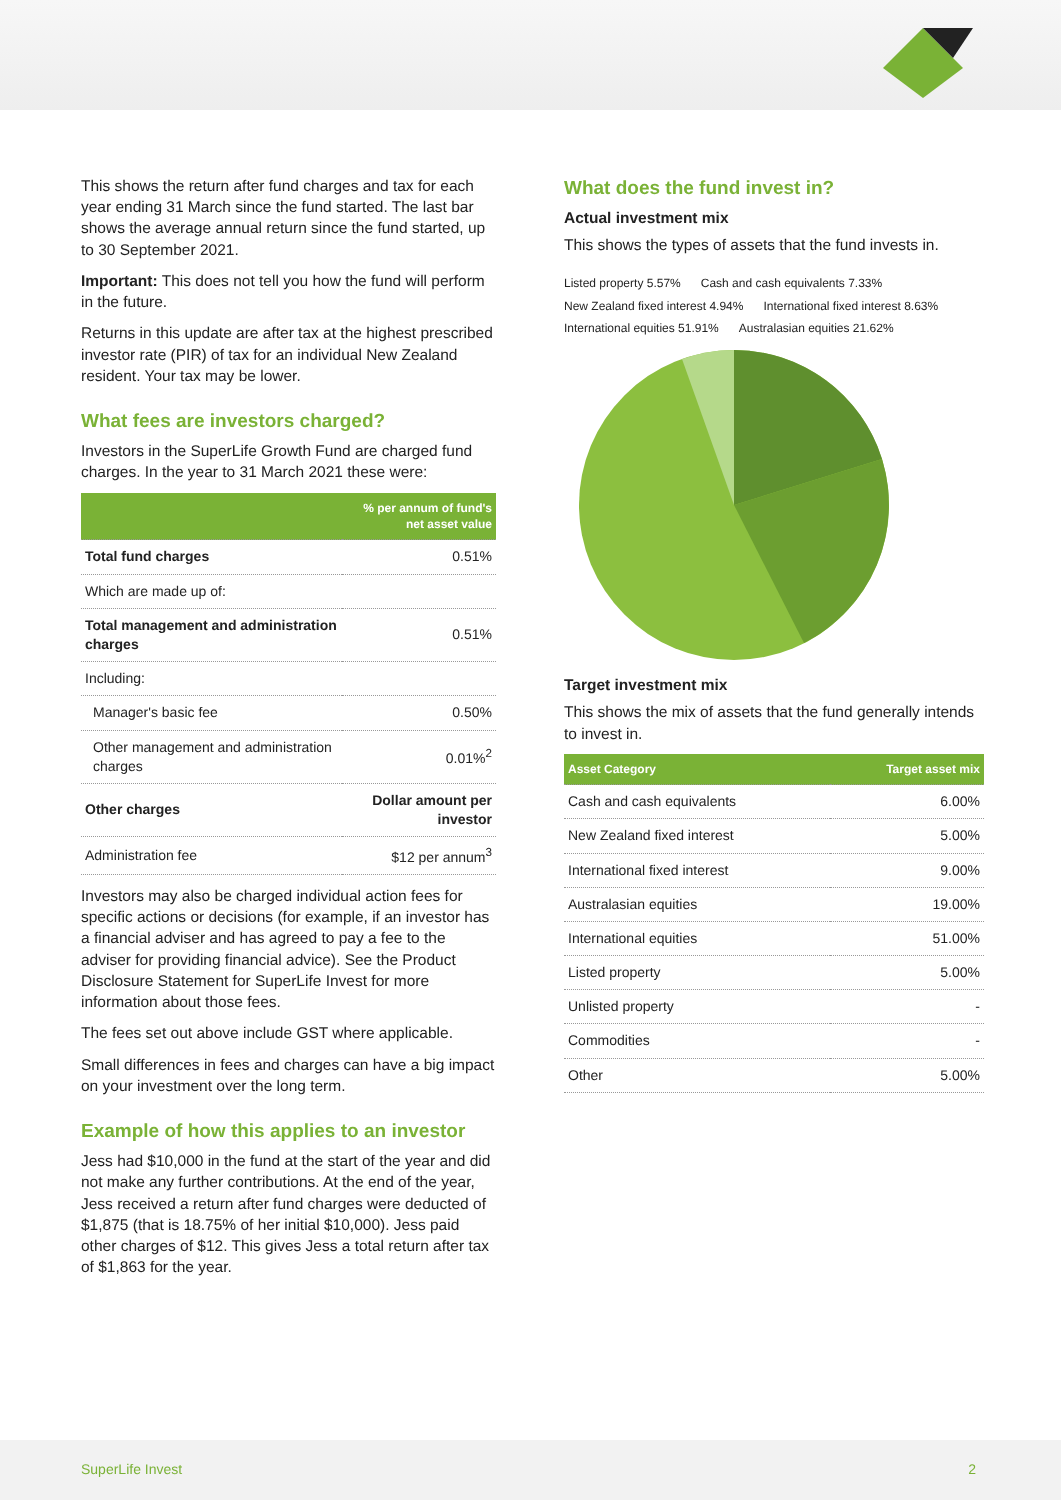This shows the return after fund charges and tax for each year ending 31 March since the fund started. The last bar shows the average annual return since the fund started, up to 30 September 2021.
Important: This does not tell you how the fund will perform in the future.
Returns in this update are after tax at the highest prescribed investor rate (PIR) of tax for an individual New Zealand resident. Your tax may be lower.
What fees are investors charged?
Investors in the SuperLife Growth Fund are charged fund charges. In the year to 31 March 2021 these were:
| | % per annum of fund's net asset value |
| --- | --- |
| Total fund charges | 0.51% |
| Which are made up of: | |
| Total management and administration charges | 0.51% |
| Including: | |
| Manager's basic fee | 0.50% |
| Other management and administration charges | 0.01%<sup>2</sup> |
| Other charges | Dollar amount per investor |
| Administration fee | $12 per annum<sup>3</sup> |
Investors may also be charged individual action fees for specific actions or decisions (for example, if an investor has a financial adviser and has agreed to pay a fee to the adviser for providing financial advice). See the Product Disclosure Statement for SuperLife Invest for more information about those fees.
The fees set out above include GST where applicable.
Small differences in fees and charges can have a big impact on your investment over the long term.
Example of how this applies to an investor
Jess had $10,000 in the fund at the start of the year and did not make any further contributions. At the end of the year, Jess received a return after fund charges were deducted of $1,875 (that is 18.75% of her initial $10,000). Jess paid other charges of $12. This gives Jess a total return after tax of $1,863 for the year.
What does the fund invest in?
Actual investment mix
This shows the types of assets that the fund invests in.
Listed property 5.57% Cash and cash equivalents 7.33% New Zealand fixed interest 4.94% International fixed interest 8.63% International equities 51.91% Australasian equities 21.62%
Target investment mix
This shows the mix of assets that the fund generally intends to invest in.
| Asset Category | Target asset mix |
| --- | --- |
| Cash and cash equivalents | 6.00% |
| New Zealand fixed interest | 5.00% |
| International fixed interest | 9.00% |
| Australasian equities | 19.00% |
| International equities | 51.00% |
| Listed property | 5.00% |
| Unlisted property | - |
| Commodities | - |
| Other | 5.00% |
SuperLife Invest 2